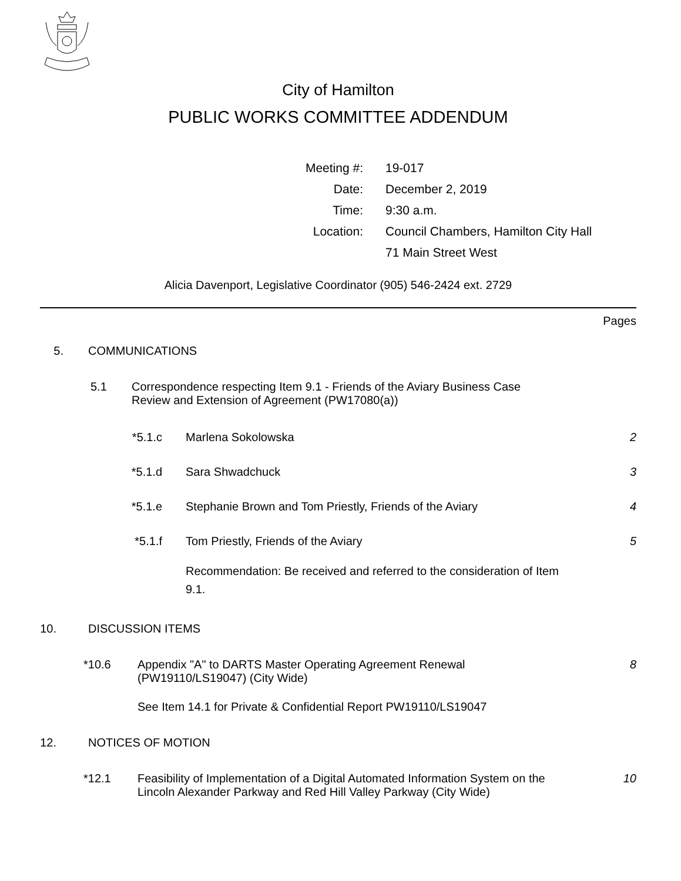City of Hamilton
PUBLIC WORKS COMMITTEE ADDENDUM
| Meeting #: | 19-017 |
| Date: | December 2, 2019 |
| Time: | 9:30 a.m. |
| Location: | Council Chambers, Hamilton City Hall |
| | 71 Main Street West |
Alicia Davenport, Legislative Coordinator (905) 546-2424 ext. 2729
Pages
5. COMMUNICATIONS
5.1 Correspondence respecting Item 9.1 - Friends of the Aviary Business Case Review and Extension of Agreement (PW17080(a))
*5.1.c Marlena Sokolowska 2
*5.1.d Sara Shwadchuck 3
*5.1.e Stephanie Brown and Tom Priestly, Friends of the Aviary 4
*5.1.f Tom Priestly, Friends of the Aviary 5
Recommendation: Be received and referred to the consideration of Item 9.1.
10. DISCUSSION ITEMS
*10.6 Appendix "A" to DARTS Master Operating Agreement Renewal (PW19110/LS19047) (City Wide) 8
See Item 14.1 for Private & Confidential Report PW19110/LS19047
12. NOTICES OF MOTION
*12.1 Feasibility of Implementation of a Digital Automated Information System on the Lincoln Alexander Parkway and Red Hill Valley Parkway (City Wide) 10